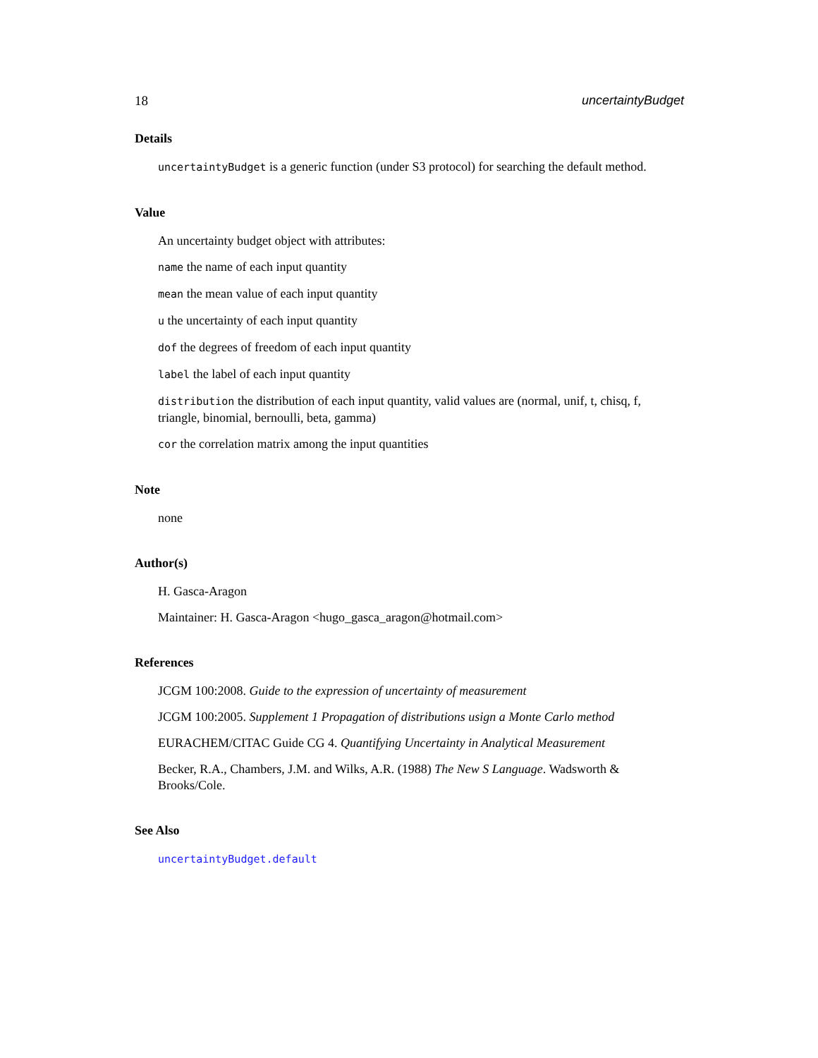18 uncertaintyBudget
Details
uncertaintyBudget is a generic function (under S3 protocol) for searching the default method.
Value
An uncertainty budget object with attributes:
name the name of each input quantity
mean the mean value of each input quantity
u the uncertainty of each input quantity
dof the degrees of freedom of each input quantity
label the label of each input quantity
distribution the distribution of each input quantity, valid values are (normal, unif, t, chisq, f, triangle, binomial, bernoulli, beta, gamma)
cor the correlation matrix among the input quantities
Note
none
Author(s)
H. Gasca-Aragon
Maintainer: H. Gasca-Aragon <hugo_gasca_aragon@hotmail.com>
References
JCGM 100:2008. Guide to the expression of uncertainty of measurement
JCGM 100:2005. Supplement 1 Propagation of distributions usign a Monte Carlo method
EURACHEM/CITAC Guide CG 4. Quantifying Uncertainty in Analytical Measurement
Becker, R.A., Chambers, J.M. and Wilks, A.R. (1988) The New S Language. Wadsworth & Brooks/Cole.
See Also
uncertaintyBudget.default